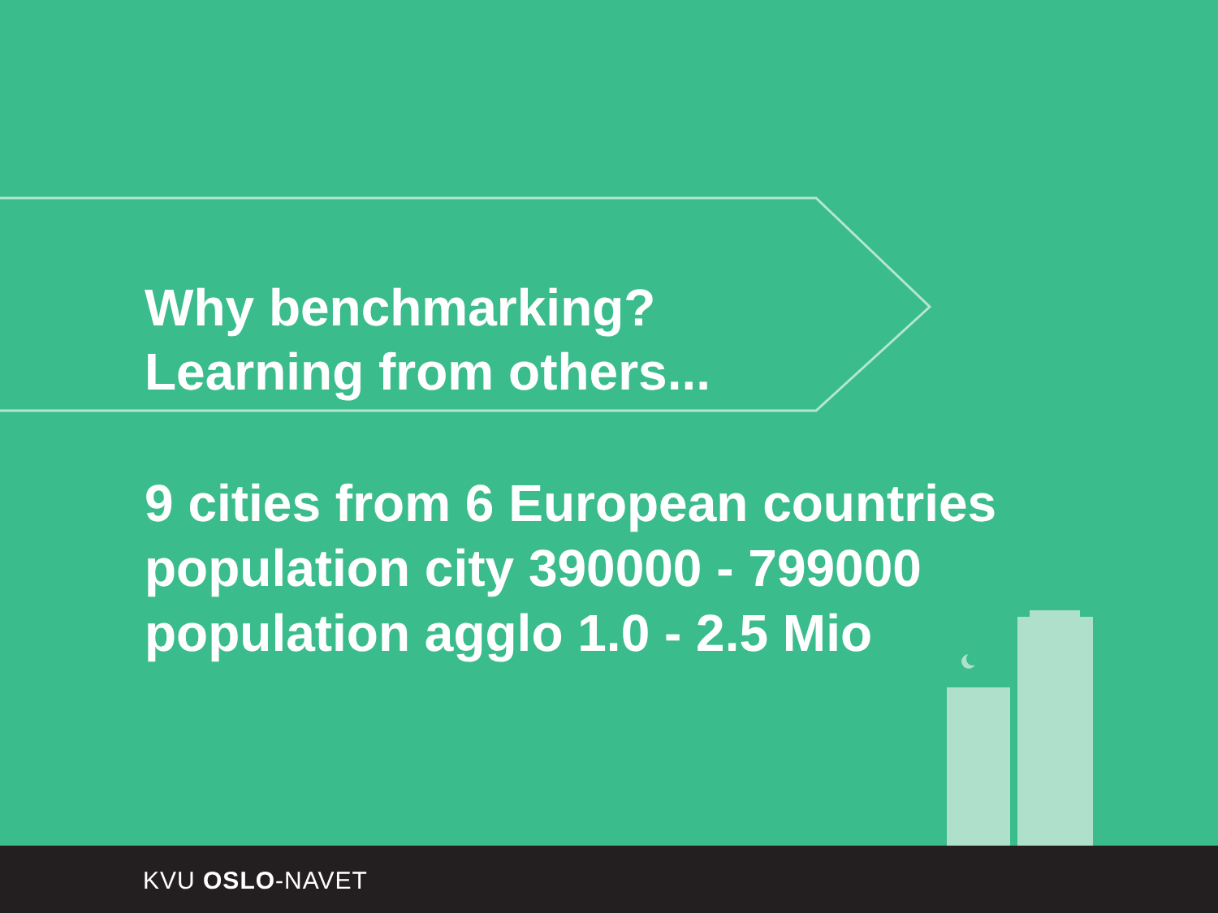Why benchmarking?
Learning from others...
9 cities from 6 European countries
population city 390000 - 799000
population agglo 1.0 - 2.5 Mio
KVU OSLO-NAVET